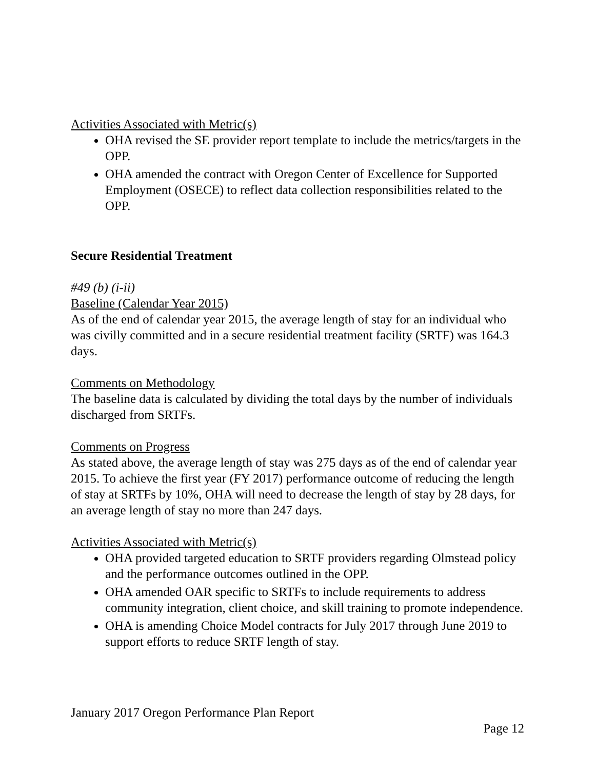Activities Associated with Metric(s)
OHA revised the SE provider report template to include the metrics/targets in the OPP.
OHA amended the contract with Oregon Center of Excellence for Supported Employment (OSECE) to reflect data collection responsibilities related to the OPP.
Secure Residential Treatment
#49 (b) (i-ii)
Baseline (Calendar Year 2015)
As of the end of calendar year 2015, the average length of stay for an individual who was civilly committed and in a secure residential treatment facility (SRTF) was 164.3 days.
Comments on Methodology
The baseline data is calculated by dividing the total days by the number of individuals discharged from SRTFs.
Comments on Progress
As stated above, the average length of stay was 275 days as of the end of calendar year 2015. To achieve the first year (FY 2017) performance outcome of reducing the length of stay at SRTFs by 10%, OHA will need to decrease the length of stay by 28 days, for an average length of stay no more than 247 days.
Activities Associated with Metric(s)
OHA provided targeted education to SRTF providers regarding Olmstead policy and the performance outcomes outlined in the OPP.
OHA amended OAR specific to SRTFs to include requirements to address community integration, client choice, and skill training to promote independence.
OHA is amending Choice Model contracts for July 2017 through June 2019 to support efforts to reduce SRTF length of stay.
January 2017 Oregon Performance Plan Report
Page 12